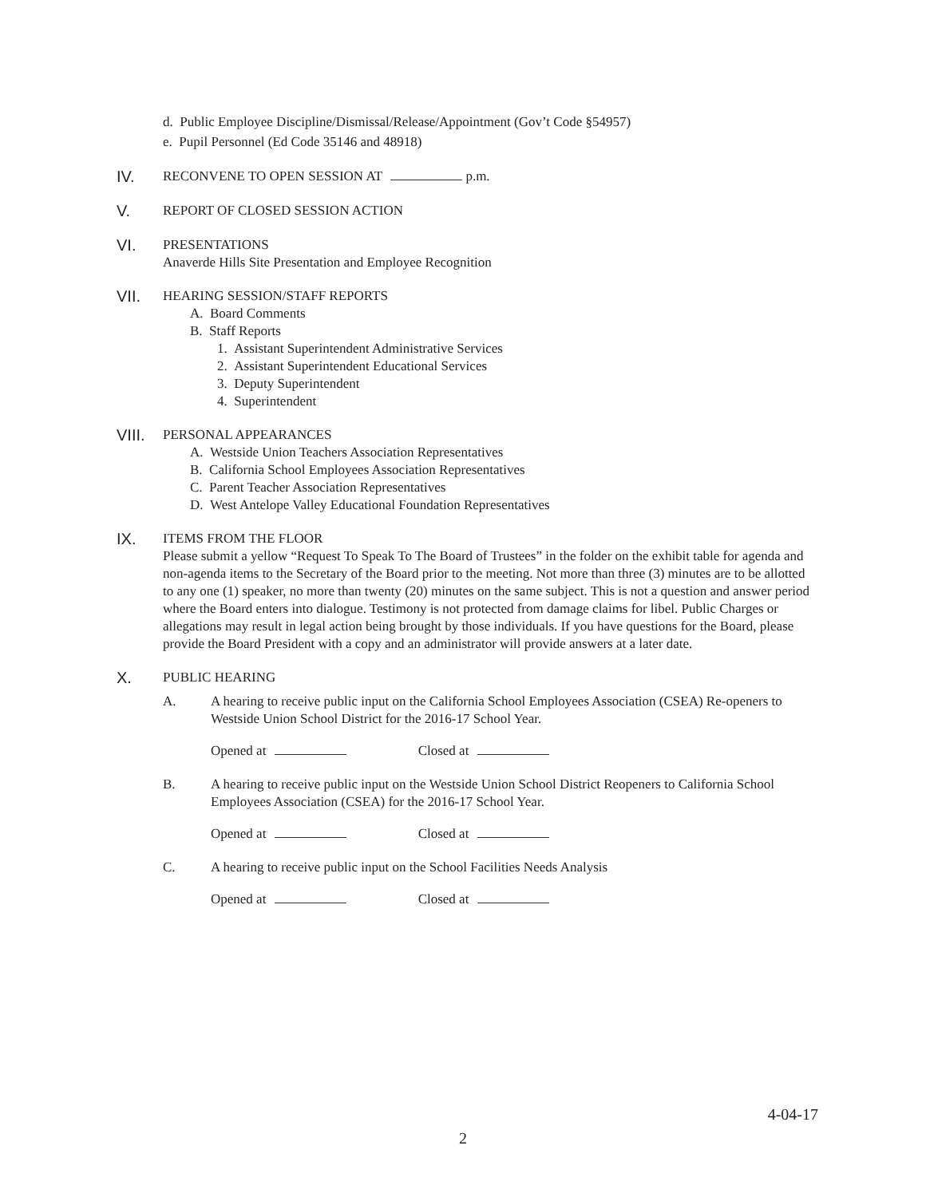d. Public Employee Discipline/Dismissal/Release/Appointment (Gov’t Code §54957)
e. Pupil Personnel (Ed Code 35146 and 48918)
IV.
RECONVENE TO OPEN SESSION AT p.m.
V.
REPORT OF CLOSED SESSION ACTION
VI.
PRESENTATIONS
Anaverde Hills Site Presentation and Employee Recognition
VII.
HEARING SESSION/STAFF REPORTS
A. Board Comments
B. Staff Reports
1. Assistant Superintendent Administrative Services
2. Assistant Superintendent Educational Services
3. Deputy Superintendent
4. Superintendent
VIII.
PERSONAL APPEARANCES
A. Westside Union Teachers Association Representatives
B. California School Employees Association Representatives
C. Parent Teacher Association Representatives
D. West Antelope Valley Educational Foundation Representatives
IX.
ITEMS FROM THE FLOOR
Please submit a yellow “Request To Speak To The Board of Trustees” in the folder on the exhibit table for agenda and non-agenda items to the Secretary of the Board prior to the meeting. Not more than three (3) minutes are to be allotted to any one (1) speaker, no more than twenty (20) minutes on the same subject. This is not a question and answer period where the Board enters into dialogue. Testimony is not protected from damage claims for libel. Public Charges or allegations may result in legal action being brought by those individuals. If you have questions for the Board, please provide the Board President with a copy and an administrator will provide answers at a later date.
X.
PUBLIC HEARING
A. A hearing to receive public input on the California School Employees Association (CSEA) Re-openers to Westside Union School District for the 2016-17 School Year.
Opened at Closed at
B. A hearing to receive public input on the Westside Union School District Reopeners to California School Employees Association (CSEA) for the 2016-17 School Year.
Opened at Closed at
C. A hearing to receive public input on the School Facilities Needs Analysis
Opened at Closed at
4-04-17
2